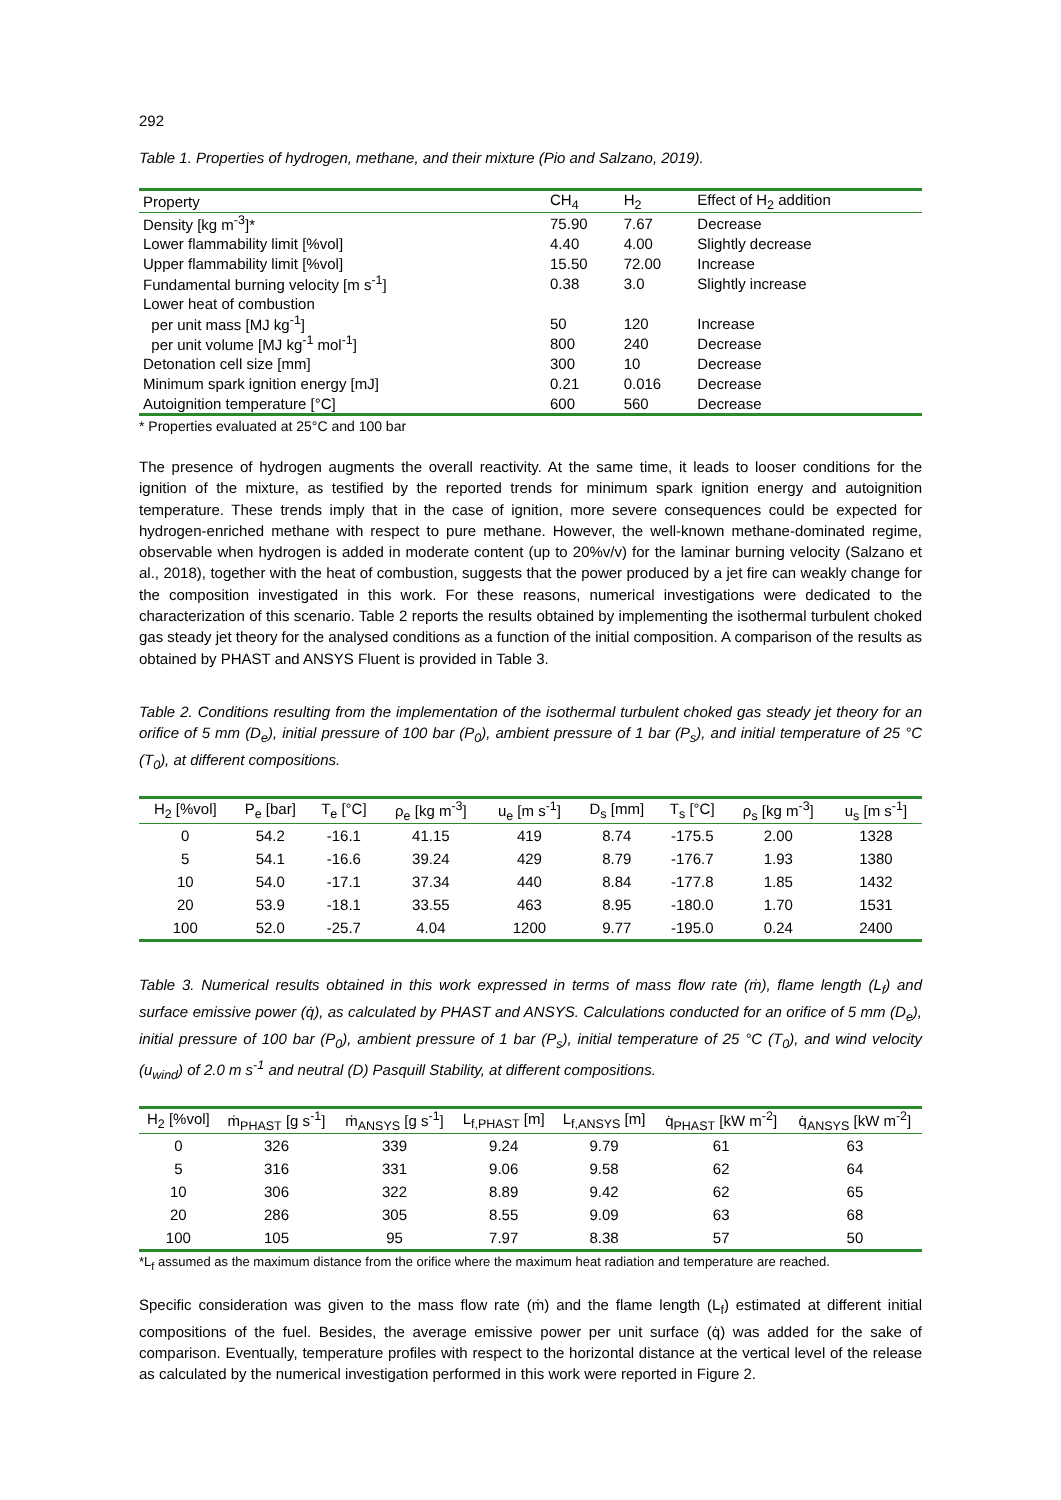292
Table 1. Properties of hydrogen, methane, and their mixture (Pio and Salzano, 2019).
| Property | CH<sub>4</sub> | H<sub>2</sub> | Effect of H<sub>2</sub> addition |
| --- | --- | --- | --- |
| Density [kg m<sup>-3</sup>]* | 75.90 | 7.67 | Decrease |
| Lower flammability limit [%vol] | 4.40 | 4.00 | Slightly decrease |
| Upper flammability limit [%vol] | 15.50 | 72.00 | Increase |
| Fundamental burning velocity [m s<sup>-1</sup>] | 0.38 | 3.0 | Slightly increase |
| Lower heat of combustion | | | |
| per unit mass [MJ kg<sup>-1</sup>] | 50 | 120 | Increase |
| per unit volume [MJ kg<sup>-1</sup> mol<sup>-1</sup>] | 800 | 240 | Decrease |
| Detonation cell size [mm] | 300 | 10 | Decrease |
| Minimum spark ignition energy [mJ] | 0.21 | 0.016 | Decrease |
| Autoignition temperature [°C] | 600 | 560 | Decrease |
* Properties evaluated at 25°C and 100 bar
The presence of hydrogen augments the overall reactivity. At the same time, it leads to looser conditions for the ignition of the mixture, as testified by the reported trends for minimum spark ignition energy and autoignition temperature. These trends imply that in the case of ignition, more severe consequences could be expected for hydrogen-enriched methane with respect to pure methane. However, the well-known methane-dominated regime, observable when hydrogen is added in moderate content (up to 20%v/v) for the laminar burning velocity (Salzano et al., 2018), together with the heat of combustion, suggests that the power produced by a jet fire can weakly change for the composition investigated in this work. For these reasons, numerical investigations were dedicated to the characterization of this scenario. Table 2 reports the results obtained by implementing the isothermal turbulent choked gas steady jet theory for the analysed conditions as a function of the initial composition. A comparison of the results as obtained by PHAST and ANSYS Fluent is provided in Table 3.
Table 2. Conditions resulting from the implementation of the isothermal turbulent choked gas steady jet theory for an orifice of 5 mm (D<sub>e</sub>), initial pressure of 100 bar (P<sub>0</sub>), ambient pressure of 1 bar (P<sub>s</sub>), and initial temperature of 25 °C (T<sub>0</sub>), at different compositions.
| H<sub>2</sub> [%vol] | P<sub>e</sub> [bar] | T<sub>e</sub> [°C] | ρ<sub>e</sub> [kg m<sup>-3</sup>] | u<sub>e</sub> [m s<sup>-1</sup>] | D<sub>s</sub> [mm] | T<sub>s</sub> [°C] | ρ<sub>s</sub> [kg m<sup>-3</sup>] | u<sub>s</sub> [m s<sup>-1</sup>] |
| --- | --- | --- | --- | --- | --- | --- | --- | --- |
| 0 | 54.2 | -16.1 | 41.15 | 419 | 8.74 | -175.5 | 2.00 | 1328 |
| 5 | 54.1 | -16.6 | 39.24 | 429 | 8.79 | -176.7 | 1.93 | 1380 |
| 10 | 54.0 | -17.1 | 37.34 | 440 | 8.84 | -177.8 | 1.85 | 1432 |
| 20 | 53.9 | -18.1 | 33.55 | 463 | 8.95 | -180.0 | 1.70 | 1531 |
| 100 | 52.0 | -25.7 | 4.04 | 1200 | 9.77 | -195.0 | 0.24 | 2400 |
Table 3. Numerical results obtained in this work expressed in terms of mass flow rate (ṁ), flame length (L<sub>f</sub>) and surface emissive power (q̇), as calculated by PHAST and ANSYS. Calculations conducted for an orifice of 5 mm (D<sub>e</sub>), initial pressure of 100 bar (P<sub>0</sub>), ambient pressure of 1 bar (P<sub>s</sub>), initial temperature of 25 °C (T<sub>0</sub>), and wind velocity (u<sub>wind</sub>) of 2.0 m s<sup>-1</sup> and neutral (D) Pasquill Stability, at different compositions.
| H<sub>2</sub> [%vol] | ṁ<sub>PHAST</sub> [g s<sup>-1</sup>] | ṁ<sub>ANSYS</sub> [g s<sup>-1</sup>] | L<sub>f,PHAST</sub> [m] | L<sub>f,ANSYS</sub> [m] | q̇<sub>PHAST</sub> [kW m<sup>-2</sup>] | q̇<sub>ANSYS</sub> [kW m<sup>-2</sup>] |
| --- | --- | --- | --- | --- | --- | --- |
| 0 | 326 | 339 | 9.24 | 9.79 | 61 | 63 |
| 5 | 316 | 331 | 9.06 | 9.58 | 62 | 64 |
| 10 | 306 | 322 | 8.89 | 9.42 | 62 | 65 |
| 20 | 286 | 305 | 8.55 | 9.09 | 63 | 68 |
| 100 | 105 | 95 | 7.97 | 8.38 | 57 | 50 |
*L<sub>f</sub> assumed as the maximum distance from the orifice where the maximum heat radiation and temperature are reached.
Specific consideration was given to the mass flow rate (ṁ) and the flame length (L<sub>f</sub>) estimated at different initial compositions of the fuel. Besides, the average emissive power per unit surface (q̇) was added for the sake of comparison. Eventually, temperature profiles with respect to the horizontal distance at the vertical level of the release as calculated by the numerical investigation performed in this work were reported in Figure 2.